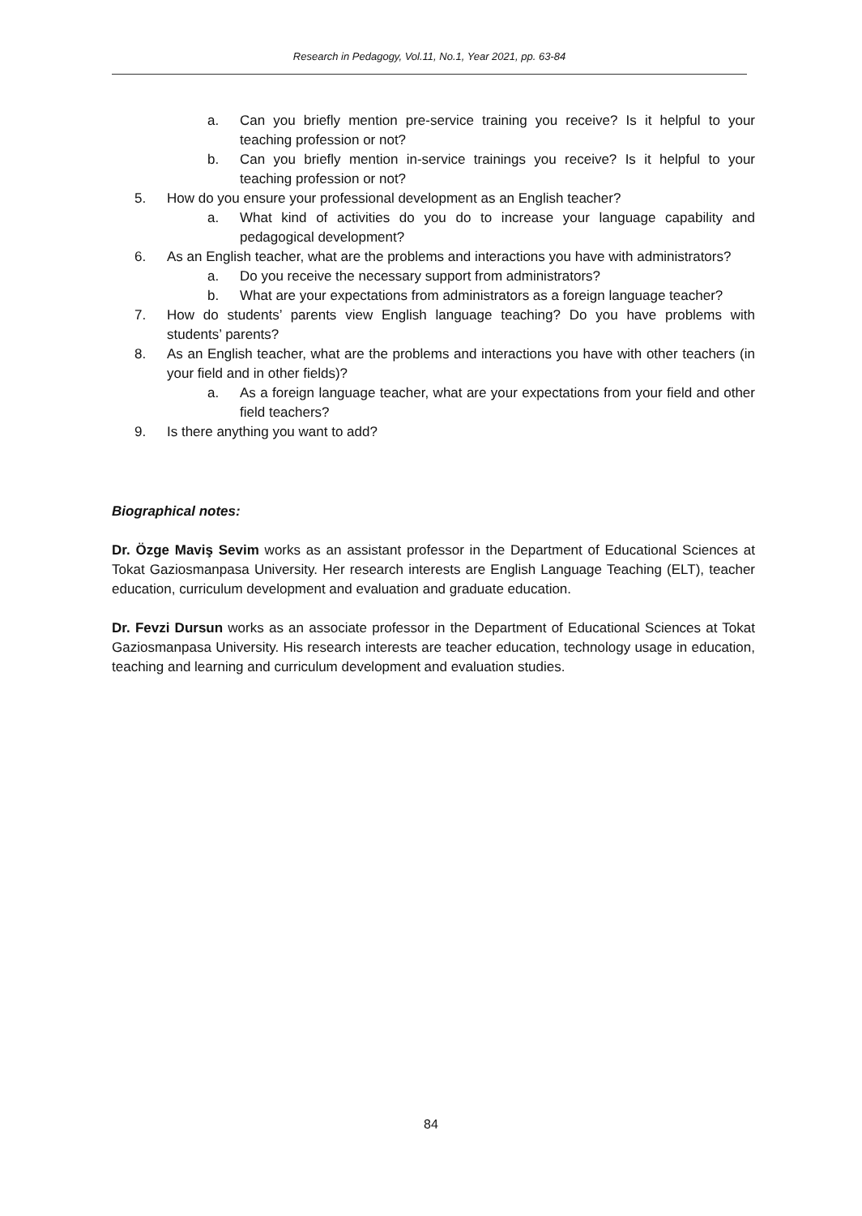Research in Pedagogy, Vol.11, No.1, Year 2021, pp. 63-84
a. Can you briefly mention pre-service training you receive? Is it helpful to your teaching profession or not?
b. Can you briefly mention in-service trainings you receive? Is it helpful to your teaching profession or not?
5. How do you ensure your professional development as an English teacher?
a. What kind of activities do you do to increase your language capability and pedagogical development?
6. As an English teacher, what are the problems and interactions you have with administrators?
a. Do you receive the necessary support from administrators?
b. What are your expectations from administrators as a foreign language teacher?
7. How do students’ parents view English language teaching? Do you have problems with students’ parents?
8. As an English teacher, what are the problems and interactions you have with other teachers (in your field and in other fields)?
a. As a foreign language teacher, what are your expectations from your field and other field teachers?
9. Is there anything you want to add?
Biographical notes:
Dr. Özge Maviş Sevim works as an assistant professor in the Department of Educational Sciences at Tokat Gaziosmanpasa University. Her research interests are English Language Teaching (ELT), teacher education, curriculum development and evaluation and graduate education.
Dr. Fevzi Dursun works as an associate professor in the Department of Educational Sciences at Tokat Gaziosmanpasa University. His research interests are teacher education, technology usage in education, teaching and learning and curriculum development and evaluation studies.
84